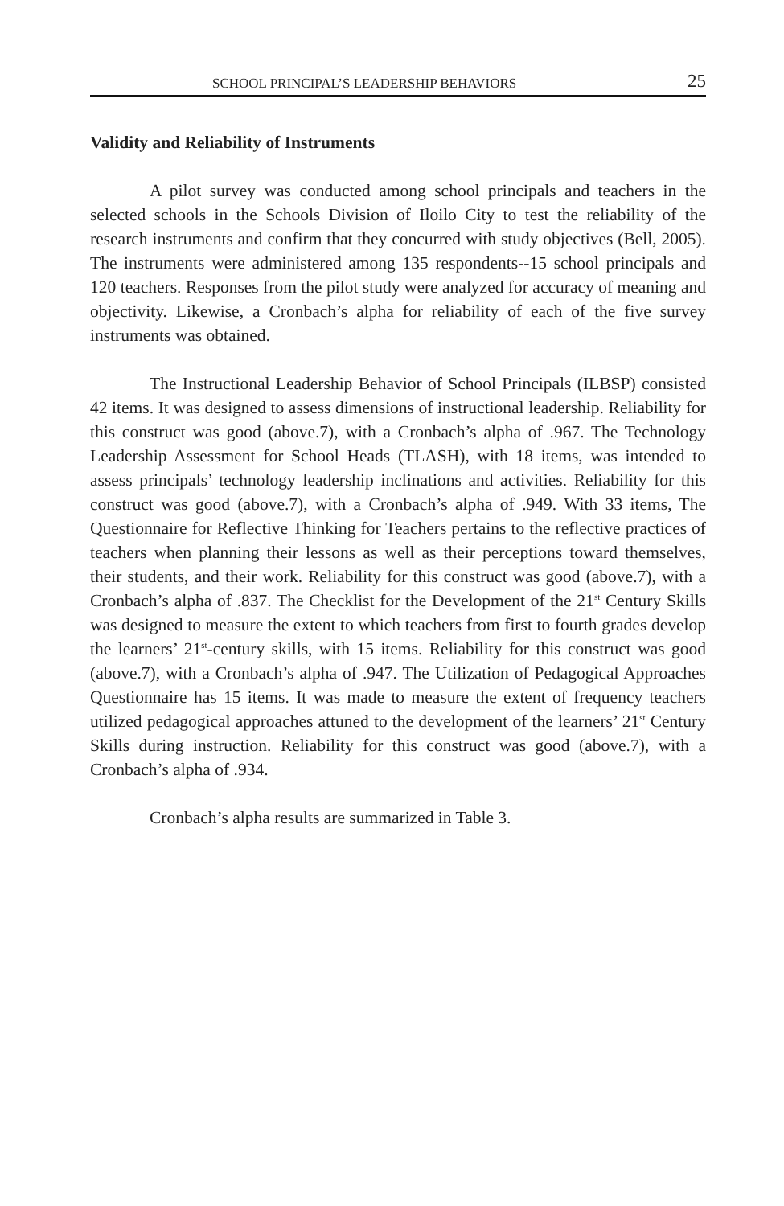SCHOOL PRINCIPAL’S LEADERSHIP BEHAVIORS 25
Validity and Reliability of Instruments
A pilot survey was conducted among school principals and teachers in the selected schools in the Schools Division of Iloilo City to test the reliability of the research instruments and confirm that they concurred with study objectives (Bell, 2005). The instruments were administered among 135 respondents--15 school principals and 120 teachers. Responses from the pilot study were analyzed for accuracy of meaning and objectivity. Likewise, a Cronbach’s alpha for reliability of each of the five survey instruments was obtained.
The Instructional Leadership Behavior of School Principals (ILBSP) consisted 42 items. It was designed to assess dimensions of instructional leadership. Reliability for this construct was good (above.7), with a Cronbach’s alpha of .967. The Technology Leadership Assessment for School Heads (TLASH), with 18 items, was intended to assess principals’ technology leadership inclinations and activities. Reliability for this construct was good (above.7), with a Cronbach’s alpha of .949. With 33 items, The Questionnaire for Reflective Thinking for Teachers pertains to the reflective practices of teachers when planning their lessons as well as their perceptions toward themselves, their students, and their work. Reliability for this construct was good (above.7), with a Cronbach’s alpha of .837. The Checklist for the Development of the 21<sup>st</sup> Century Skills was designed to measure the extent to which teachers from first to fourth grades develop the learners’ 21<sup>st</sup>-century skills, with 15 items. Reliability for this construct was good (above.7), with a Cronbach’s alpha of .947. The Utilization of Pedagogical Approaches Questionnaire has 15 items. It was made to measure the extent of frequency teachers utilized pedagogical approaches attuned to the development of the learners’ 21<sup>st</sup> Century Skills during instruction. Reliability for this construct was good (above.7), with a Cronbach’s alpha of .934.
Cronbach’s alpha results are summarized in Table 3.